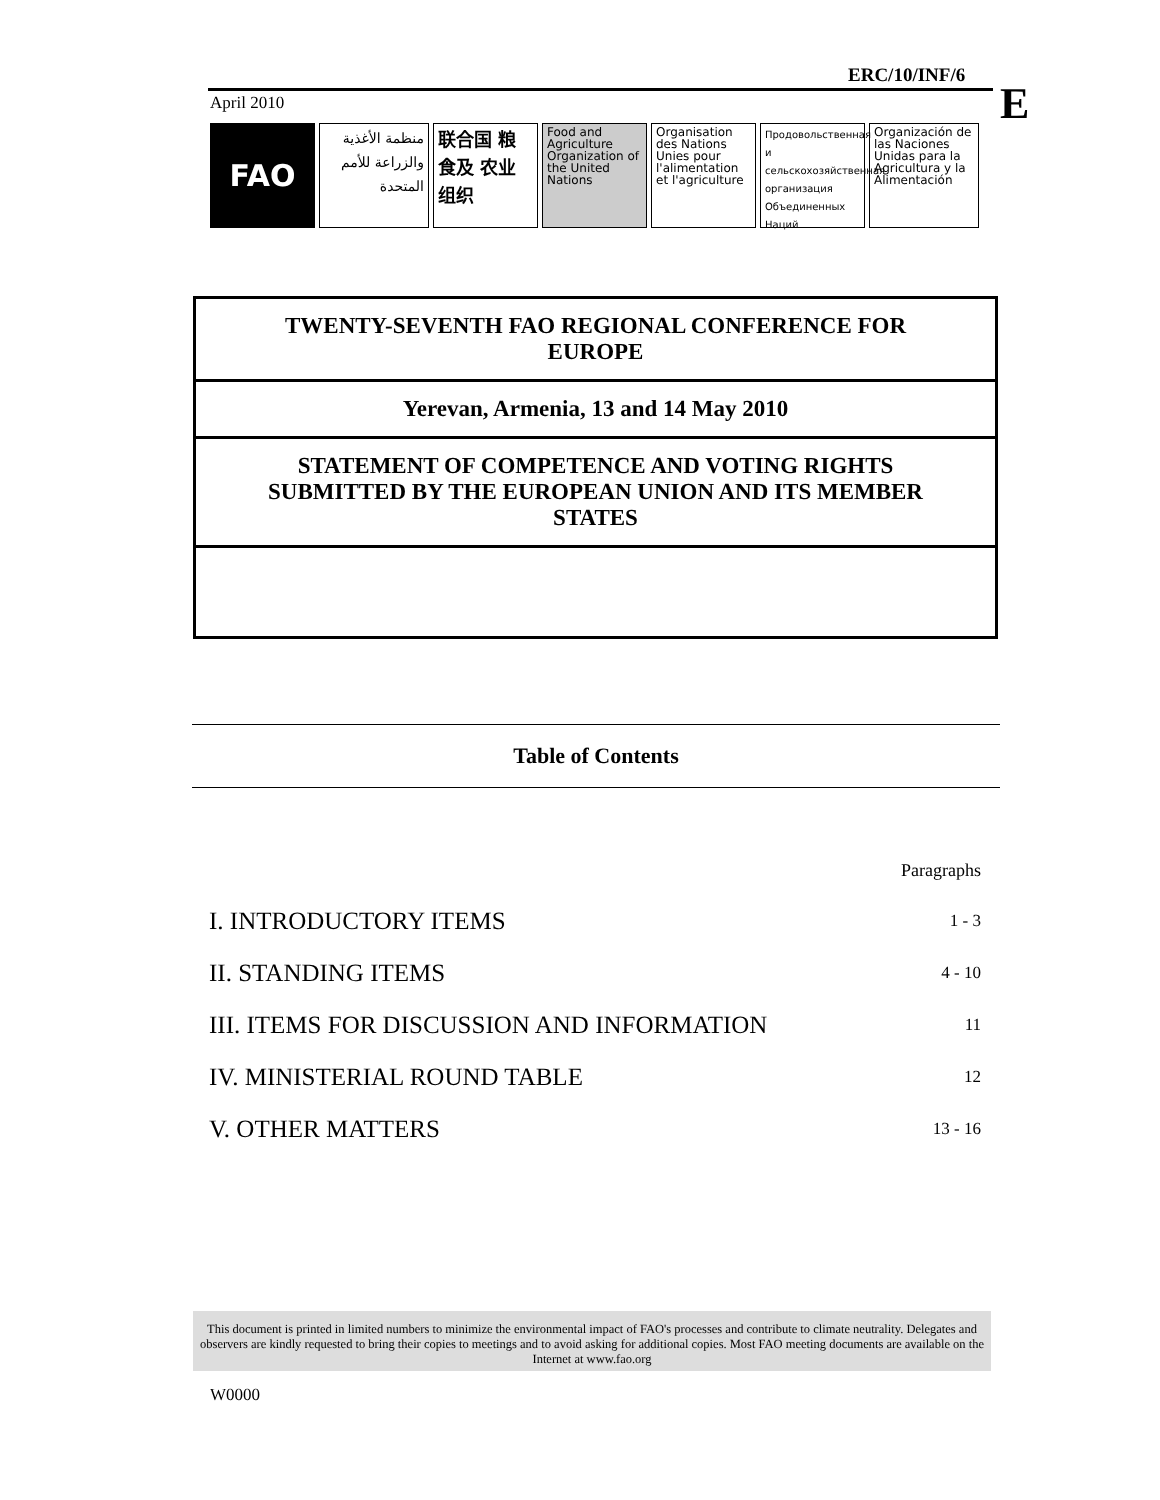ERC/10/INF/6
E
April 2010
FAO
منظمة الأغذية والزراعة للأمم المتحدة
联合国 粮食及 农业组织
Food and Agriculture Organization of the United Nations
Organisation des Nations Unies pour l'alimentation et l'agriculture
Продовольственная и сельскохозяйственная организация Объединенных Наций
Organización de las Naciones Unidas para la Agricultura y la Alimentación
TWENTY-SEVENTH FAO REGIONAL CONFERENCE FOR EUROPE
Yerevan, Armenia, 13 and 14 May 2010
STATEMENT OF COMPETENCE AND VOTING RIGHTS SUBMITTED BY THE EUROPEAN UNION AND ITS MEMBER STATES
Table of Contents
| | Paragraphs |
| I. INTRODUCTORY ITEMS | 1 - 3 |
| II. STANDING ITEMS | 4 - 10 |
| III. ITEMS FOR DISCUSSION AND INFORMATION | 11 |
| IV. MINISTERIAL ROUND TABLE | 12 |
| V. OTHER MATTERS | 13 - 16 |
This document is printed in limited numbers to minimize the environmental impact of FAO's processes and contribute to climate neutrality. Delegates and observers are kindly requested to bring their copies to meetings and to avoid asking for additional copies. Most FAO meeting documents are available on the Internet at www.fao.org
W0000